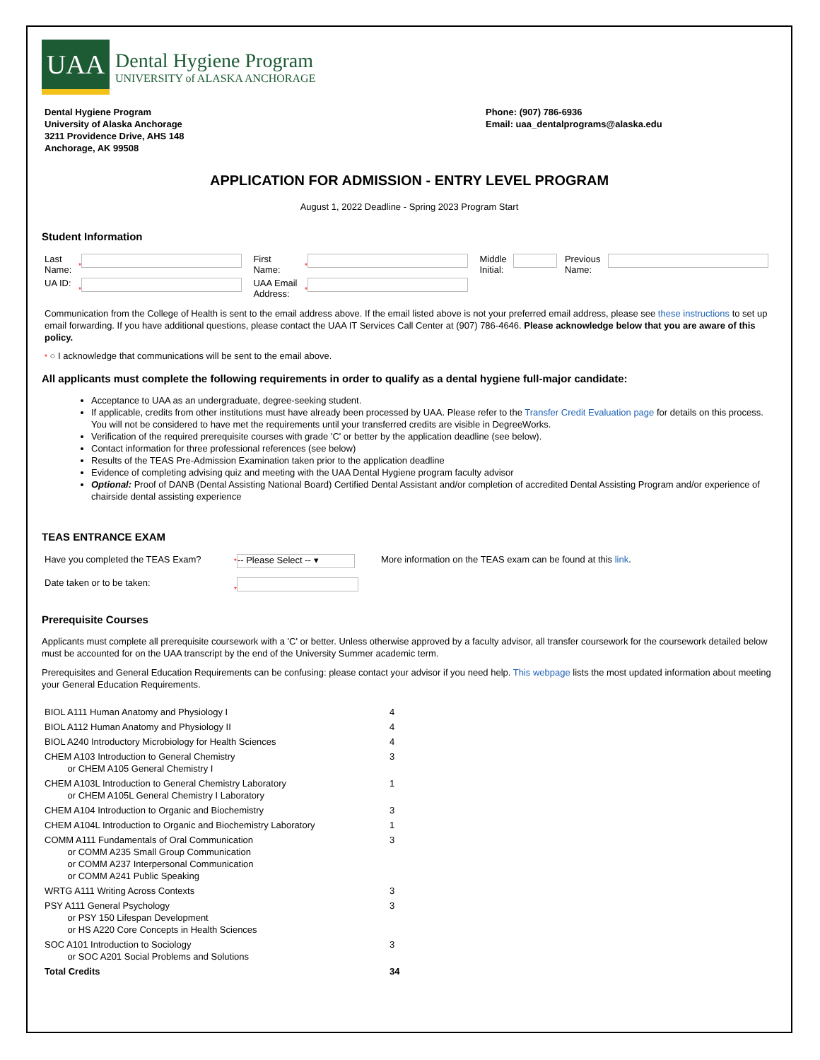UAA
Dental Hygiene Program
UNIVERSITY of ALASKA ANCHORAGE
Dental Hygiene Program
University of Alaska Anchorage
3211 Providence Drive, AHS 148
Anchorage, AK 99508
Phone: (907) 786-6936
Email: uaa_dentalprograms@alaska.edu
APPLICATION FOR ADMISSION - ENTRY LEVEL PROGRAM
August 1, 2022 Deadline - Spring 2023 Program Start
Student Information
| Last Name: | * | First Name: | * | Middle Initial: | | Previous Name: | |
| UA ID: | * | UAA Email Address: | * | | | | |
Communication from the College of Health is sent to the email address above. If the email listed above is not your preferred email address, please see these instructions to set up email forwarding. If you have additional questions, please contact the UAA IT Services Call Center at (907) 786-4646. Please acknowledge below that you are aware of this policy.
* ○ I acknowledge that communications will be sent to the email above.
All applicants must complete the following requirements in order to qualify as a dental hygiene full-major candidate:
Acceptance to UAA as an undergraduate, degree-seeking student.
If applicable, credits from other institutions must have already been processed by UAA. Please refer to the Transfer Credit Evaluation page for details on this process. You will not be considered to have met the requirements until your transferred credits are visible in DegreeWorks.
Verification of the required prerequisite courses with grade 'C' or better by the application deadline (see below).
Contact information for three professional references (see below)
Results of the TEAS Pre-Admission Examination taken prior to the application deadline
Evidence of completing advising quiz and meeting with the UAA Dental Hygiene program faculty advisor
Optional: Proof of DANB (Dental Assisting National Board) Certified Dental Assistant and/or completion of accredited Dental Assisting Program and/or experience of chairside dental assisting experience
TEAS ENTRANCE EXAM
| Have you completed the TEAS Exam? | * -- Please Select -- ▾ | More information on the TEAS exam can be found at this link . |
| Date taken or to be taken: | * | |
Prerequisite Courses
Applicants must complete all prerequisite coursework with a 'C' or better. Unless otherwise approved by a faculty advisor, all transfer coursework for the coursework detailed below must be accounted for on the UAA transcript by the end of the University Summer academic term.
Prerequisites and General Education Requirements can be confusing: please contact your advisor if you need help. This webpage lists the most updated information about meeting your General Education Requirements.
| BIOL A111 Human Anatomy and Physiology I | 4 |
| BIOL A112 Human Anatomy and Physiology II | 4 |
| BIOL A240 Introductory Microbiology for Health Sciences | 4 |
| CHEM A103 Introduction to General Chemistry or CHEM A105 General Chemistry I | 3 |
| CHEM A103L Introduction to General Chemistry Laboratory or CHEM A105L General Chemistry I Laboratory | 1 |
| CHEM A104 Introduction to Organic and Biochemistry | 3 |
| CHEM A104L Introduction to Organic and Biochemistry Laboratory | 1 |
| COMM A111 Fundamentals of Oral Communication or COMM A235 Small Group Communication or COMM A237 Interpersonal Communication or COMM A241 Public Speaking | 3 |
| WRTG A111 Writing Across Contexts | 3 |
| PSY A111 General Psychology or PSY 150 Lifespan Development or HS A220 Core Concepts in Health Sciences | 3 |
| SOC A101 Introduction to Sociology or SOC A201 Social Problems and Solutions | 3 |
| Total Credits | 34 |